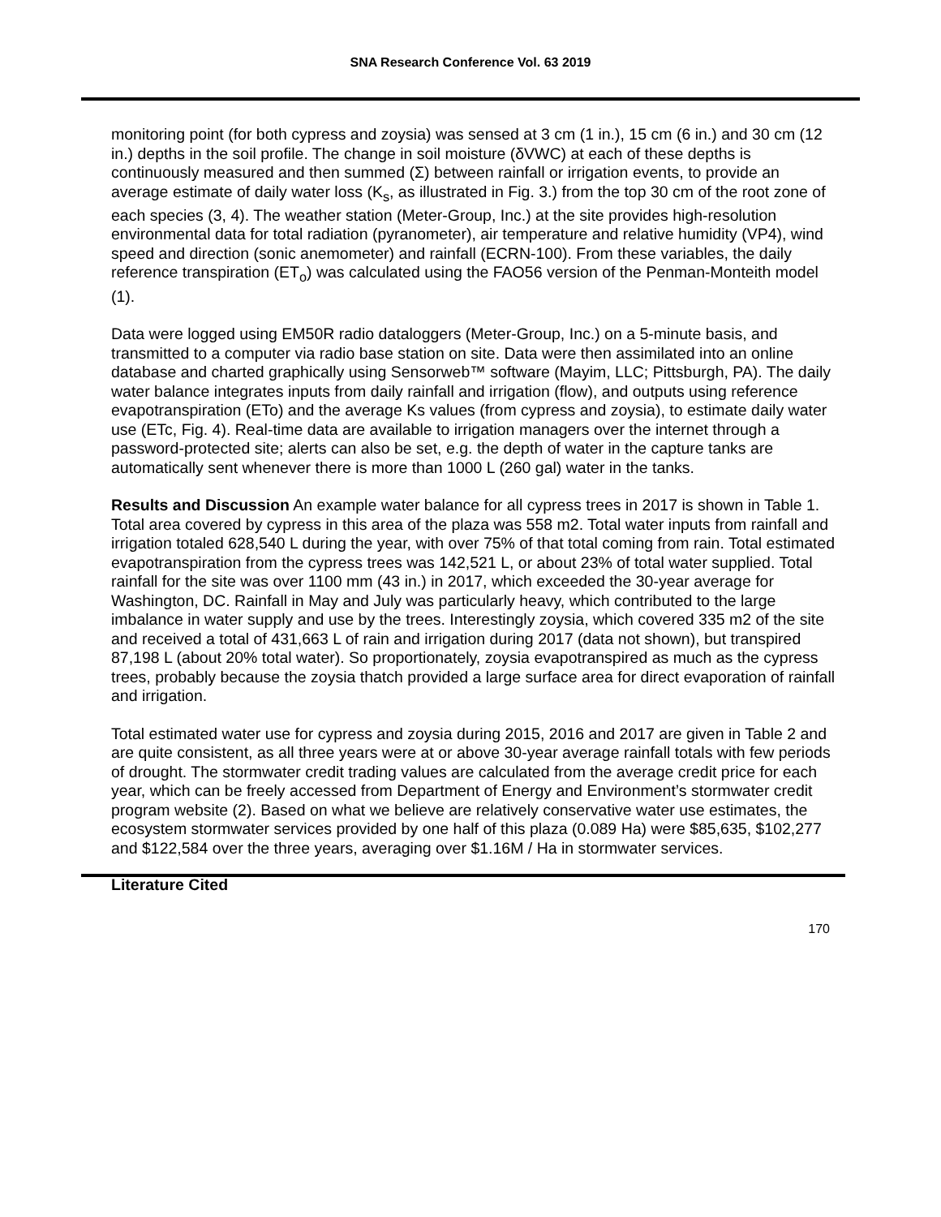SNA Research Conference Vol. 63 2019
monitoring point (for both cypress and zoysia) was sensed at 3 cm (1 in.), 15 cm (6 in.) and 30 cm (12 in.) depths in the soil profile. The change in soil moisture (δVWC) at each of these depths is continuously measured and then summed (Σ) between rainfall or irrigation events, to provide an average estimate of daily water loss (K<sub>s</sub>, as illustrated in Fig. 3.) from the top 30 cm of the root zone of each species (3, 4). The weather station (Meter-Group, Inc.) at the site provides high-resolution environmental data for total radiation (pyranometer), air temperature and relative humidity (VP4), wind speed and direction (sonic anemometer) and rainfall (ECRN-100). From these variables, the daily reference transpiration (ET<sub>o</sub>) was calculated using the FAO56 version of the Penman-Monteith model (1).
Data were logged using EM50R radio dataloggers (Meter-Group, Inc.) on a 5-minute basis, and transmitted to a computer via radio base station on site. Data were then assimilated into an online database and charted graphically using Sensorweb™ software (Mayim, LLC; Pittsburgh, PA). The daily water balance integrates inputs from daily rainfall and irrigation (flow), and outputs using reference evapotranspiration (ETo) and the average Ks values (from cypress and zoysia), to estimate daily water use (ETc, Fig. 4). Real-time data are available to irrigation managers over the internet through a password-protected site; alerts can also be set, e.g. the depth of water in the capture tanks are automatically sent whenever there is more than 1000 L (260 gal) water in the tanks.
Results and Discussion An example water balance for all cypress trees in 2017 is shown in Table 1. Total area covered by cypress in this area of the plaza was 558 m2. Total water inputs from rainfall and irrigation totaled 628,540 L during the year, with over 75% of that total coming from rain. Total estimated evapotranspiration from the cypress trees was 142,521 L, or about 23% of total water supplied. Total rainfall for the site was over 1100 mm (43 in.) in 2017, which exceeded the 30-year average for Washington, DC. Rainfall in May and July was particularly heavy, which contributed to the large imbalance in water supply and use by the trees. Interestingly zoysia, which covered 335 m2 of the site and received a total of 431,663 L of rain and irrigation during 2017 (data not shown), but transpired 87,198 L (about 20% total water). So proportionately, zoysia evapotranspired as much as the cypress trees, probably because the zoysia thatch provided a large surface area for direct evaporation of rainfall and irrigation.
Total estimated water use for cypress and zoysia during 2015, 2016 and 2017 are given in Table 2 and are quite consistent, as all three years were at or above 30-year average rainfall totals with few periods of drought. The stormwater credit trading values are calculated from the average credit price for each year, which can be freely accessed from Department of Energy and Environment’s stormwater credit program website (2). Based on what we believe are relatively conservative water use estimates, the ecosystem stormwater services provided by one half of this plaza (0.089 Ha) were $85,635, $102,277 and $122,584 over the three years, averaging over $1.16M / Ha in stormwater services.
Literature Cited
170